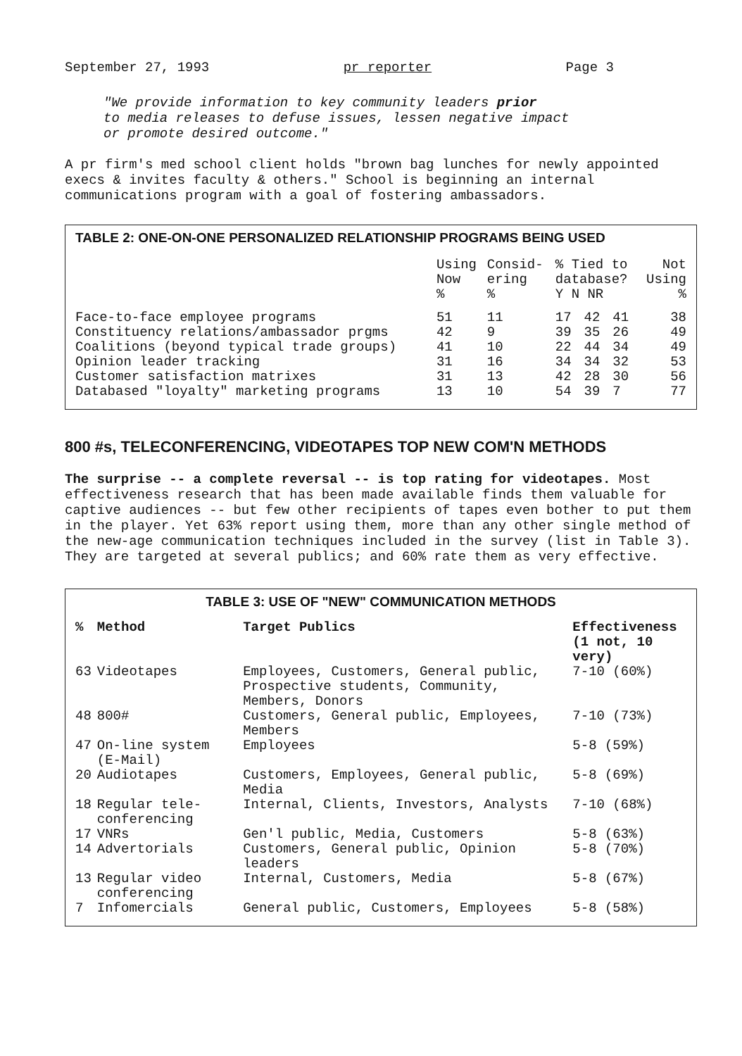September 27, 1993 pr reporter Page 3
"We provide information to key community leaders prior
to media releases to defuse issues, lessen negative impact
or promote desired outcome."
A pr firm's med school client holds "brown bag lunches for newly appointed execs & invites faculty & others." School is beginning an internal communications program with a goal of fostering ambassadors.
TABLE 2: ONE-ON-ONE PERSONALIZED RELATIONSHIP PROGRAMS BEING USED
| | Using Now % | Consid- ering % | % Tied to database? Y N NR | | | Not Using % |
| --- | --- | --- | --- | --- | --- | --- |
| Face-to-face employee programs | 51 | 11 | 17 | 42 | 41 | 38 |
| Constituency relations/ambassador prgms | 42 | 9 | 39 | 35 | 26 | 49 |
| Coalitions (beyond typical trade groups) | 41 | 10 | 22 | 44 | 34 | 49 |
| Opinion leader tracking | 31 | 16 | 34 | 34 | 32 | 53 |
| Customer satisfaction matrixes | 31 | 13 | 42 | 28 | 30 | 56 |
| Databased "loyalty" marketing programs | 13 | 10 | 54 | 39 | 7 | 77 |
800 #s, TELECONFERENCING, VIDEOTAPES TOP NEW COM'N METHODS
The surprise -- a complete reversal -- is top rating for videotapes. Most effectiveness research that has been made available finds them valuable for captive audiences -- but few other recipients of tapes even bother to put them in the player. Yet 63% report using them, more than any other single method of the new-age communication techniques included in the survey (list in Table 3). They are targeted at several publics; and 60% rate them as very effective.
TABLE 3: USE OF "NEW" COMMUNICATION METHODS
| % | Method | Target Publics | Effectiveness (1 not, 10 very) |
| --- | --- | --- | --- |
| 63 | Videotapes | Employees, Customers, General public, Prospective students, Community, Members, Donors | 7-10 (60%) |
| 48 | 800# | Customers, General public, Employees, Members | 7-10 (73%) |
| 47 | On-line system (E-Mail) | Employees | 5-8 (59%) |
| 20 | Audiotapes | Customers, Employees, General public, Media | 5-8 (69%) |
| 18 | Regular tele-conferencing | Internal, Clients, Investors, Analysts | 7-10 (68%) |
| 17 | VNRs | Gen'l public, Media, Customers | 5-8 (63%) |
| 14 | Advertorials | Customers, General public, Opinion leaders | 5-8 (70%) |
| 13 | Regular video conferencing | Internal, Customers, Media | 5-8 (67%) |
| 7 | Infomercials | General public, Customers, Employees | 5-8 (58%) |